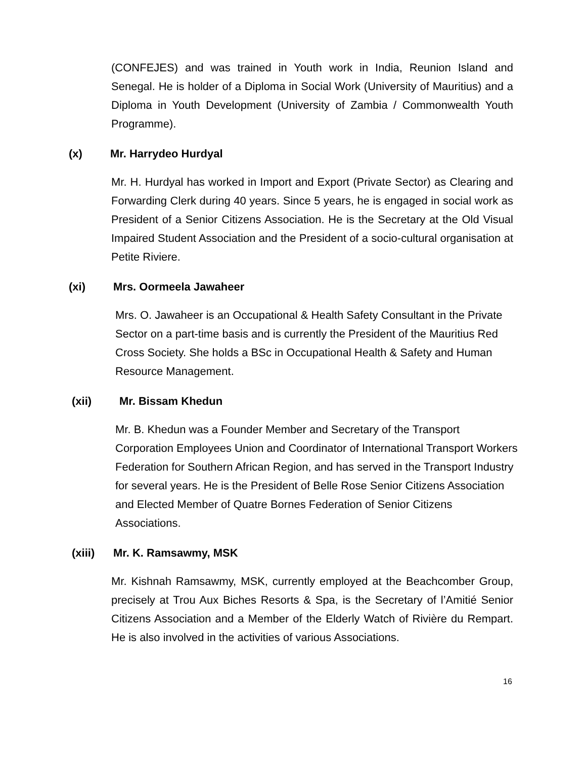(CONFEJES) and was trained in Youth work in India, Reunion Island and Senegal. He is holder of a Diploma in Social Work (University of Mauritius) and a Diploma in Youth Development (University of Zambia / Commonwealth Youth Programme).
(x) Mr. Harrydeo Hurdyal
Mr. H. Hurdyal has worked in Import and Export (Private Sector) as Clearing and Forwarding Clerk during 40 years. Since 5 years, he is engaged in social work as President of a Senior Citizens Association. He is the Secretary at the Old Visual Impaired Student Association and the President of a socio-cultural organisation at Petite Riviere.
(xi) Mrs. Oormeela Jawaheer
Mrs. O. Jawaheer is an Occupational & Health Safety Consultant in the Private Sector on a part-time basis and is currently the President of the Mauritius Red Cross Society. She holds a BSc in Occupational Health & Safety and Human Resource Management.
(xii) Mr. Bissam Khedun
Mr. B. Khedun was a Founder Member and Secretary of the Transport Corporation Employees Union and Coordinator of International Transport Workers Federation for Southern African Region, and has served in the Transport Industry for several years. He is the President of Belle Rose Senior Citizens Association and Elected Member of Quatre Bornes Federation of Senior Citizens Associations.
(xiii) Mr. K. Ramsawmy, MSK
Mr. Kishnah Ramsawmy, MSK, currently employed at the Beachcomber Group, precisely at Trou Aux Biches Resorts & Spa, is the Secretary of l’Amitié Senior Citizens Association and a Member of the Elderly Watch of Rivière du Rempart. He is also involved in the activities of various Associations.
16